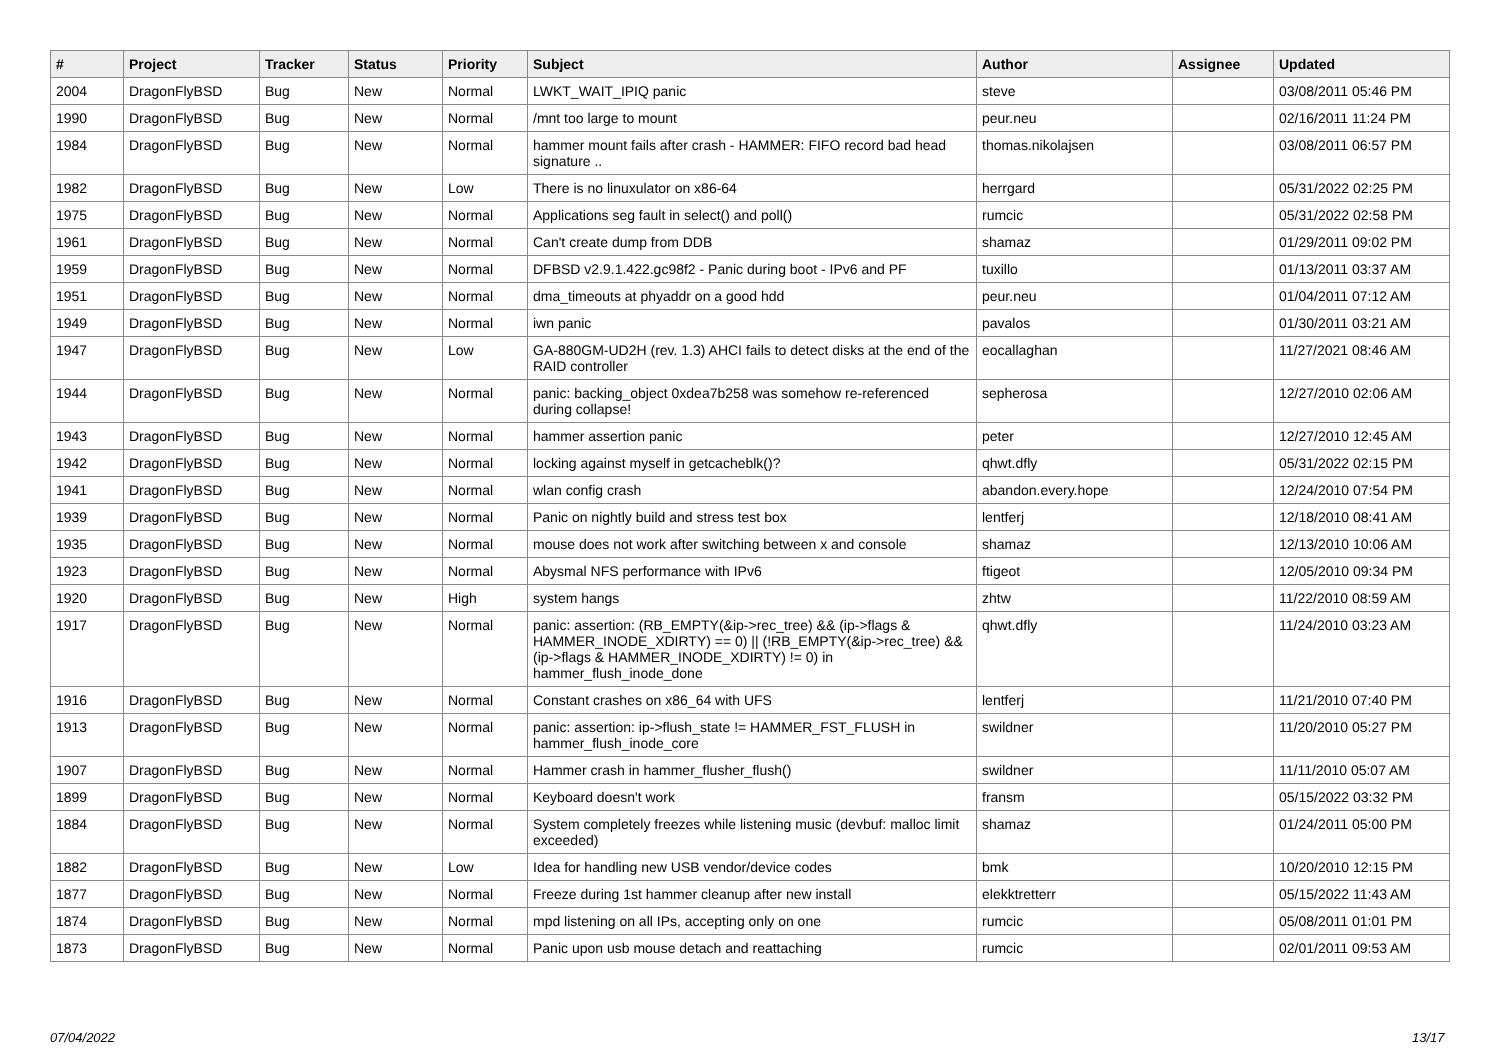| # | Project | Tracker | Status | Priority | Subject | Author | Assignee | Updated |
| --- | --- | --- | --- | --- | --- | --- | --- | --- |
| 2004 | DragonFlyBSD | Bug | New | Normal | LWKT_WAIT_IPIQ panic | steve | | 03/08/2011 05:46 PM |
| 1990 | DragonFlyBSD | Bug | New | Normal | /mnt too large to mount | peur.neu | | 02/16/2011 11:24 PM |
| 1984 | DragonFlyBSD | Bug | New | Normal | hammer mount fails after crash - HAMMER: FIFO record bad head signature .. | thomas.nikolajsen | | 03/08/2011 06:57 PM |
| 1982 | DragonFlyBSD | Bug | New | Low | There is no linuxulator on x86-64 | herrgard | | 05/31/2022 02:25 PM |
| 1975 | DragonFlyBSD | Bug | New | Normal | Applications seg fault in select() and poll() | rumcic | | 05/31/2022 02:58 PM |
| 1961 | DragonFlyBSD | Bug | New | Normal | Can't create dump from DDB | shamaz | | 01/29/2011 09:02 PM |
| 1959 | DragonFlyBSD | Bug | New | Normal | DFBSD v2.9.1.422.gc98f2 - Panic during boot - IPv6 and PF | tuxillo | | 01/13/2011 03:37 AM |
| 1951 | DragonFlyBSD | Bug | New | Normal | dma_timeouts at phyaddr on a good hdd | peur.neu | | 01/04/2011 07:12 AM |
| 1949 | DragonFlyBSD | Bug | New | Normal | iwn panic | pavalos | | 01/30/2011 03:21 AM |
| 1947 | DragonFlyBSD | Bug | New | Low | GA-880GM-UD2H (rev. 1.3) AHCI fails to detect disks at the end of the RAID controller | eocallaghan | | 11/27/2021 08:46 AM |
| 1944 | DragonFlyBSD | Bug | New | Normal | panic: backing_object 0xdea7b258 was somehow re-referenced during collapse! | sepherosa | | 12/27/2010 02:06 AM |
| 1943 | DragonFlyBSD | Bug | New | Normal | hammer assertion panic | peter | | 12/27/2010 12:45 AM |
| 1942 | DragonFlyBSD | Bug | New | Normal | locking against myself in getcacheblk()? | qhwt.dfly | | 05/31/2022 02:15 PM |
| 1941 | DragonFlyBSD | Bug | New | Normal | wlan config crash | abandon.every.hope | | 12/24/2010 07:54 PM |
| 1939 | DragonFlyBSD | Bug | New | Normal | Panic on nightly build and stress test box | lentferj | | 12/18/2010 08:41 AM |
| 1935 | DragonFlyBSD | Bug | New | Normal | mouse does not work after switching between x and console | shamaz | | 12/13/2010 10:06 AM |
| 1923 | DragonFlyBSD | Bug | New | Normal | Abysmal NFS performance with IPv6 | ftigeot | | 12/05/2010 09:34 PM |
| 1920 | DragonFlyBSD | Bug | New | High | system hangs | zhtw | | 11/22/2010 08:59 AM |
| 1917 | DragonFlyBSD | Bug | New | Normal | panic: assertion: (RB_EMPTY(&ip->rec_tree) && (ip->flags & HAMMER_INODE_XDIRTY) == 0) // (!RB_EMPTY(&ip->rec_tree) && (ip->flags & HAMMER_INODE_XDIRTY) != 0) in hammer_flush_inode_done | qhwt.dfly | | 11/24/2010 03:23 AM |
| 1916 | DragonFlyBSD | Bug | New | Normal | Constant crashes on x86_64 with UFS | lentferj | | 11/21/2010 07:40 PM |
| 1913 | DragonFlyBSD | Bug | New | Normal | panic: assertion: ip->flush_state != HAMMER_FST_FLUSH in hammer_flush_inode_core | swildner | | 11/20/2010 05:27 PM |
| 1907 | DragonFlyBSD | Bug | New | Normal | Hammer crash in hammer_flusher_flush() | swildner | | 11/11/2010 05:07 AM |
| 1899 | DragonFlyBSD | Bug | New | Normal | Keyboard doesn't work | fransm | | 05/15/2022 03:32 PM |
| 1884 | DragonFlyBSD | Bug | New | Normal | System completely freezes while listening music (devbuf: malloc limit exceeded) | shamaz | | 01/24/2011 05:00 PM |
| 1882 | DragonFlyBSD | Bug | New | Low | Idea for handling new USB vendor/device codes | bmk | | 10/20/2010 12:15 PM |
| 1877 | DragonFlyBSD | Bug | New | Normal | Freeze during 1st hammer cleanup after new install | elekktretterr | | 05/15/2022 11:43 AM |
| 1874 | DragonFlyBSD | Bug | New | Normal | mpd listening on all IPs, accepting only on one | rumcic | | 05/08/2011 01:01 PM |
| 1873 | DragonFlyBSD | Bug | New | Normal | Panic upon usb mouse detach and reattaching | rumcic | | 02/01/2011 09:53 AM |
07/04/2022 13/17